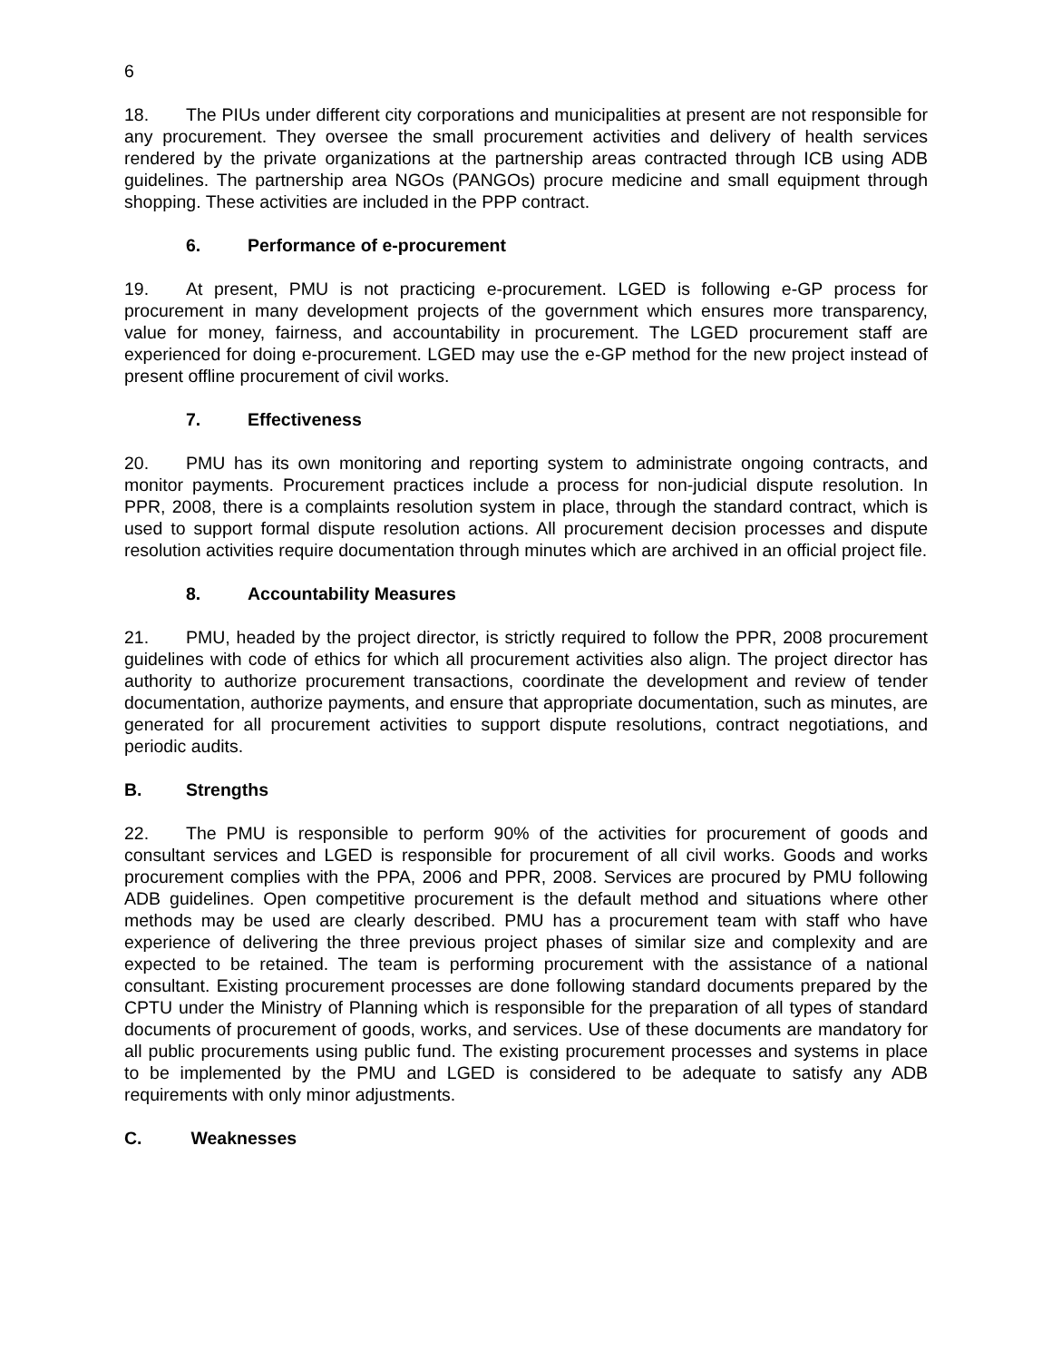6
18. The PIUs under different city corporations and municipalities at present are not responsible for any procurement. They oversee the small procurement activities and delivery of health services rendered by the private organizations at the partnership areas contracted through ICB using ADB guidelines. The partnership area NGOs (PANGOs) procure medicine and small equipment through shopping. These activities are included in the PPP contract.
6. Performance of e-procurement
19. At present, PMU is not practicing e-procurement. LGED is following e-GP process for procurement in many development projects of the government which ensures more transparency, value for money, fairness, and accountability in procurement. The LGED procurement staff are experienced for doing e-procurement. LGED may use the e-GP method for the new project instead of present offline procurement of civil works.
7. Effectiveness
20. PMU has its own monitoring and reporting system to administrate ongoing contracts, and monitor payments. Procurement practices include a process for non-judicial dispute resolution. In PPR, 2008, there is a complaints resolution system in place, through the standard contract, which is used to support formal dispute resolution actions. All procurement decision processes and dispute resolution activities require documentation through minutes which are archived in an official project file.
8. Accountability Measures
21. PMU, headed by the project director, is strictly required to follow the PPR, 2008 procurement guidelines with code of ethics for which all procurement activities also align. The project director has authority to authorize procurement transactions, coordinate the development and review of tender documentation, authorize payments, and ensure that appropriate documentation, such as minutes, are generated for all procurement activities to support dispute resolutions, contract negotiations, and periodic audits.
B. Strengths
22. The PMU is responsible to perform 90% of the activities for procurement of goods and consultant services and LGED is responsible for procurement of all civil works. Goods and works procurement complies with the PPA, 2006 and PPR, 2008. Services are procured by PMU following ADB guidelines. Open competitive procurement is the default method and situations where other methods may be used are clearly described. PMU has a procurement team with staff who have experience of delivering the three previous project phases of similar size and complexity and are expected to be retained. The team is performing procurement with the assistance of a national consultant. Existing procurement processes are done following standard documents prepared by the CPTU under the Ministry of Planning which is responsible for the preparation of all types of standard documents of procurement of goods, works, and services. Use of these documents are mandatory for all public procurements using public fund. The existing procurement processes and systems in place to be implemented by the PMU and LGED is considered to be adequate to satisfy any ADB requirements with only minor adjustments.
C. Weaknesses